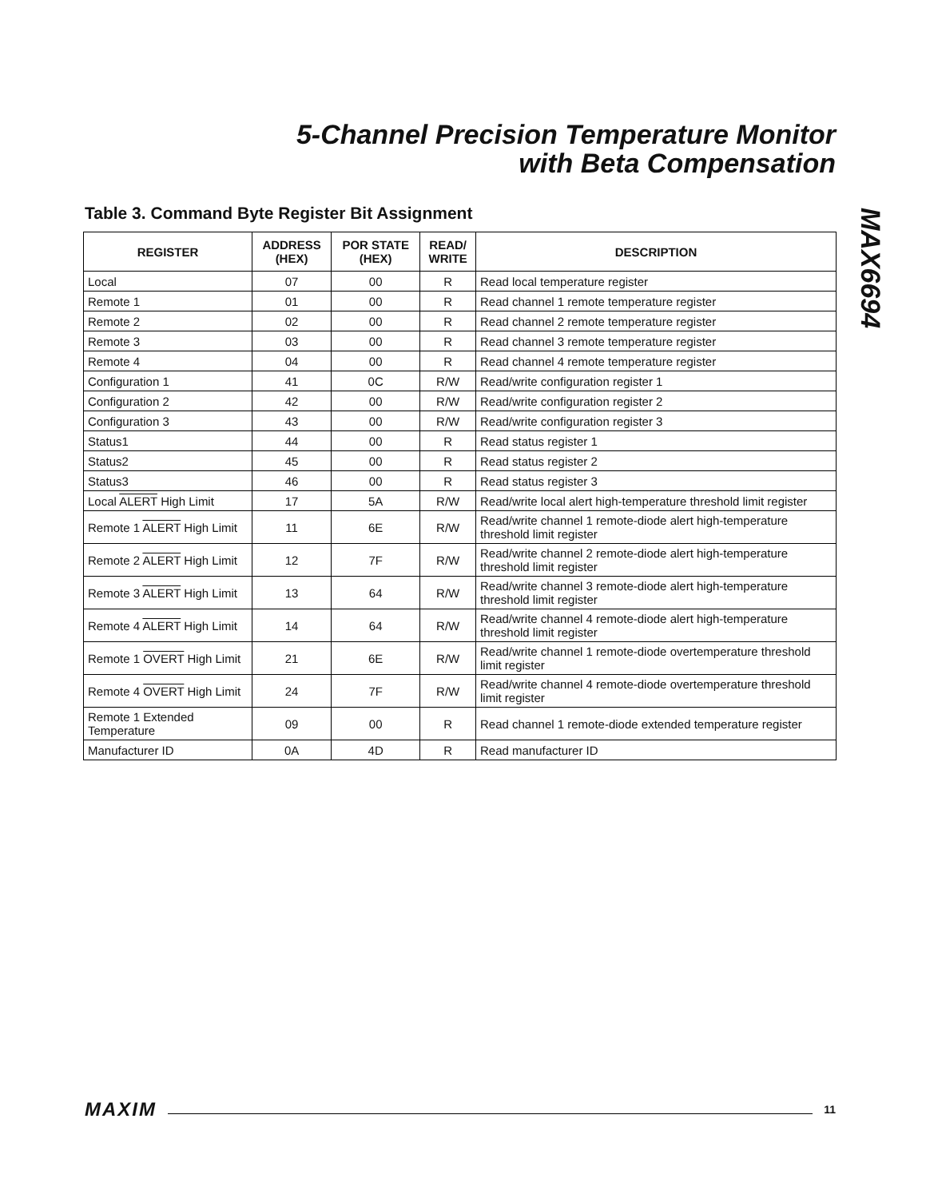5-Channel Precision Temperature Monitor
with Beta Compensation
MAX6694
Table 3. Command Byte Register Bit Assignment
| REGISTER | ADDRESS (HEX) | POR STATE (HEX) | READ/ WRITE | DESCRIPTION |
| --- | --- | --- | --- | --- |
| Local | 07 | 00 | R | Read local temperature register |
| Remote 1 | 01 | 00 | R | Read channel 1 remote temperature register |
| Remote 2 | 02 | 00 | R | Read channel 2 remote temperature register |
| Remote 3 | 03 | 00 | R | Read channel 3 remote temperature register |
| Remote 4 | 04 | 00 | R | Read channel 4 remote temperature register |
| Configuration 1 | 41 | 0C | R/W | Read/write configuration register 1 |
| Configuration 2 | 42 | 00 | R/W | Read/write configuration register 2 |
| Configuration 3 | 43 | 00 | R/W | Read/write configuration register 3 |
| Status1 | 44 | 00 | R | Read status register 1 |
| Status2 | 45 | 00 | R | Read status register 2 |
| Status3 | 46 | 00 | R | Read status register 3 |
| Local ALERT High Limit | 17 | 5A | R/W | Read/write local alert high-temperature threshold limit register |
| Remote 1 ALERT High Limit | 11 | 6E | R/W | Read/write channel 1 remote-diode alert high-temperature threshold limit register |
| Remote 2 ALERT High Limit | 12 | 7F | R/W | Read/write channel 2 remote-diode alert high-temperature threshold limit register |
| Remote 3 ALERT High Limit | 13 | 64 | R/W | Read/write channel 3 remote-diode alert high-temperature threshold limit register |
| Remote 4 ALERT High Limit | 14 | 64 | R/W | Read/write channel 4 remote-diode alert high-temperature threshold limit register |
| Remote 1 OVERT High Limit | 21 | 6E | R/W | Read/write channel 1 remote-diode overtemperature threshold limit register |
| Remote 4 OVERT High Limit | 24 | 7F | R/W | Read/write channel 4 remote-diode overtemperature threshold limit register |
| Remote 1 Extended Temperature | 09 | 00 | R | Read channel 1 remote-diode extended temperature register |
| Manufacturer ID | 0A | 4D | R | Read manufacturer ID |
MAXIM 11